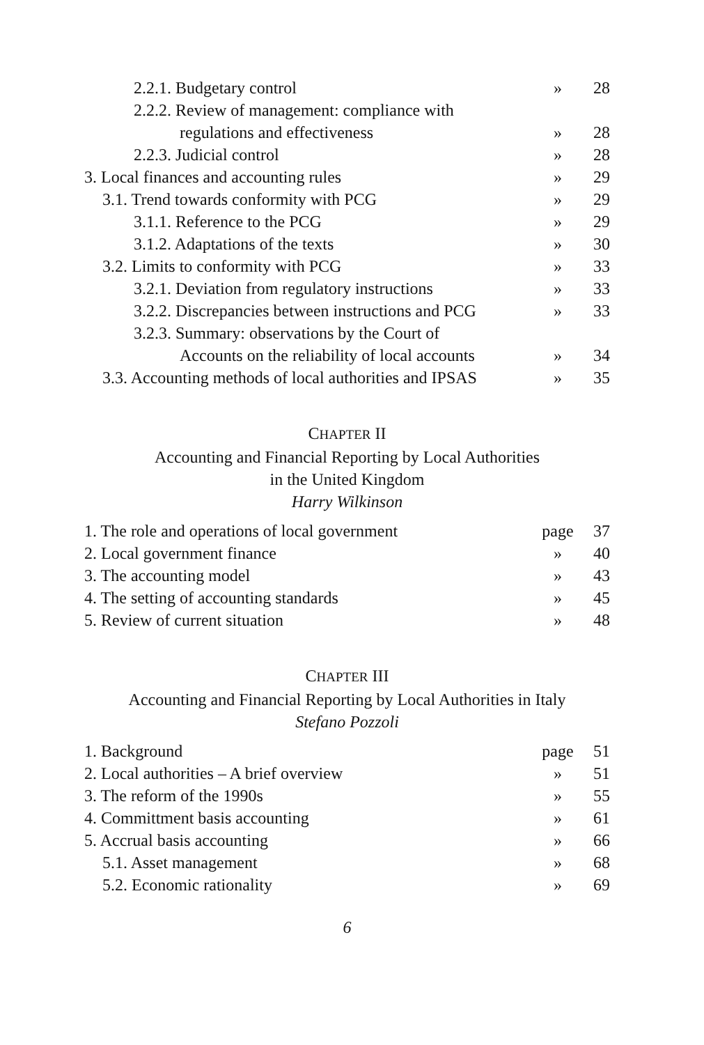| 2.2.1. Budgetary control | » | 28 |
| 2.2.2. Review of management: compliance with | | |
| regulations and effectiveness | » | 28 |
| 2.2.3. Judicial control | » | 28 |
| 3. Local finances and accounting rules | » | 29 |
| 3.1. Trend towards conformity with PCG | » | 29 |
| 3.1.1. Reference to the PCG | » | 29 |
| 3.1.2. Adaptations of the texts | » | 30 |
| 3.2. Limits to conformity with PCG | » | 33 |
| 3.2.1. Deviation from regulatory instructions | » | 33 |
| 3.2.2. Discrepancies between instructions and PCG | » | 33 |
| 3.2.3. Summary: observations by the Court of | | |
| Accounts on the reliability of local accounts | » | 34 |
| 3.3. Accounting methods of local authorities and IPSAS | » | 35 |
CHAPTER II
Accounting and Financial Reporting by Local Authorities
in the United Kingdom
Harry Wilkinson
| 1. The role and operations of local government | page | 37 |
| 2. Local government finance | » | 40 |
| 3. The accounting model | » | 43 |
| 4. The setting of accounting standards | » | 45 |
| 5. Review of current situation | » | 48 |
CHAPTER III
Accounting and Financial Reporting by Local Authorities in Italy
Stefano Pozzoli
| 1. Background | page | 51 |
| 2. Local authorities – A brief overview | » | 51 |
| 3. The reform of the 1990s | » | 55 |
| 4. Committment basis accounting | » | 61 |
| 5. Accrual basis accounting | » | 66 |
| 5.1. Asset management | » | 68 |
| 5.2. Economic rationality | » | 69 |
6